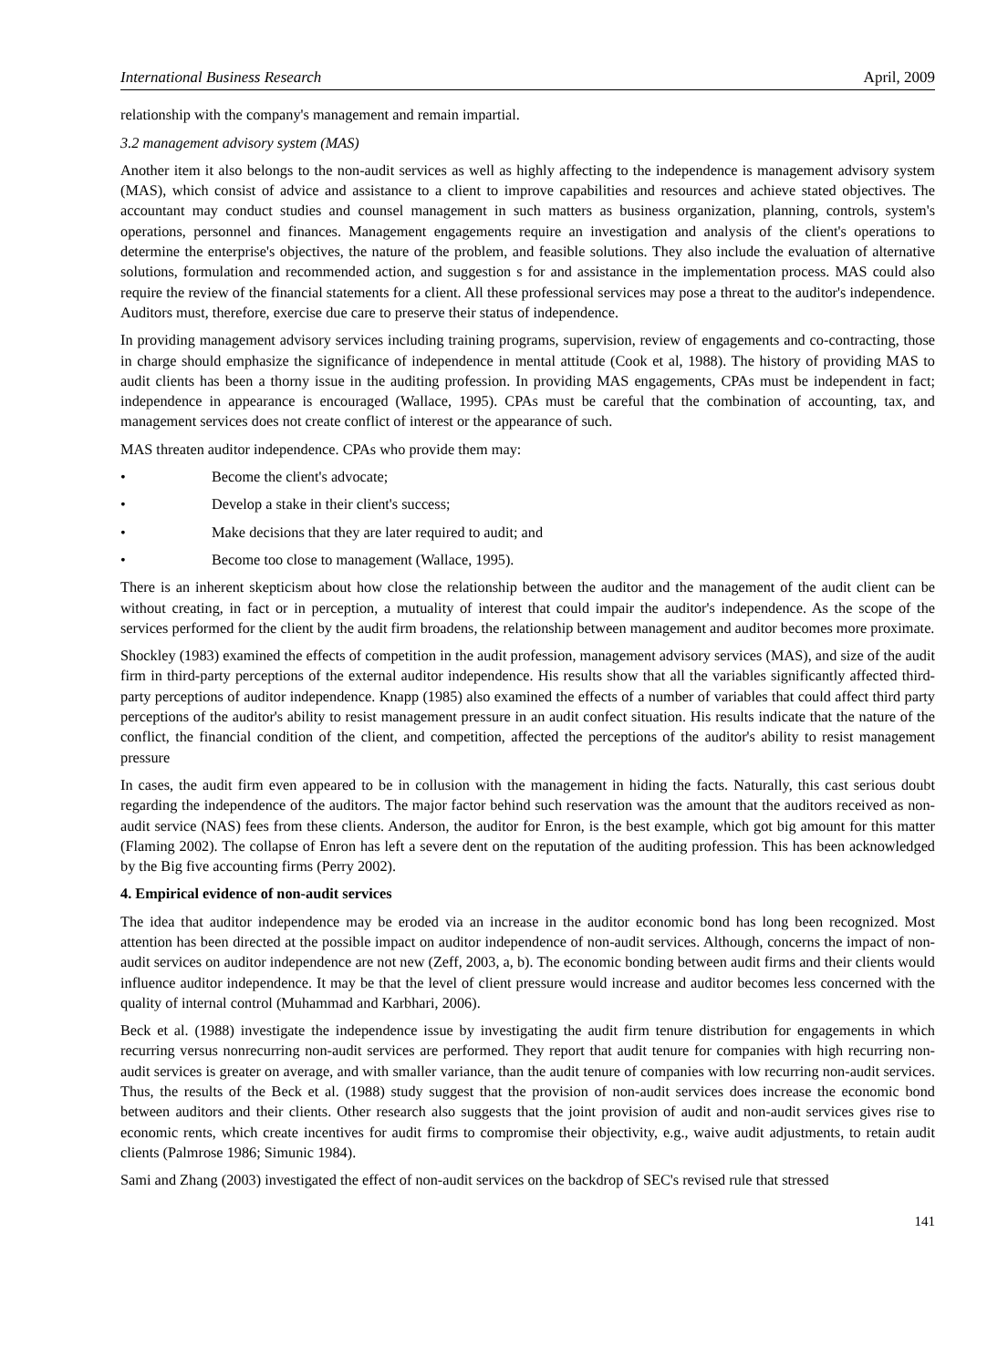International Business Research April, 2009
relationship with the company's management and remain impartial.
3.2 management advisory system (MAS)
Another item it also belongs to the non-audit services as well as highly affecting to the independence is management advisory system (MAS), which consist of advice and assistance to a client to improve capabilities and resources and achieve stated objectives. The accountant may conduct studies and counsel management in such matters as business organization, planning, controls, system's operations, personnel and finances. Management engagements require an investigation and analysis of the client's operations to determine the enterprise's objectives, the nature of the problem, and feasible solutions. They also include the evaluation of alternative solutions, formulation and recommended action, and suggestion s for and assistance in the implementation process. MAS could also require the review of the financial statements for a client. All these professional services may pose a threat to the auditor's independence. Auditors must, therefore, exercise due care to preserve their status of independence.
In providing management advisory services including training programs, supervision, review of engagements and co-contracting, those in charge should emphasize the significance of independence in mental attitude (Cook et al, 1988). The history of providing MAS to audit clients has been a thorny issue in the auditing profession. In providing MAS engagements, CPAs must be independent in fact; independence in appearance is encouraged (Wallace, 1995). CPAs must be careful that the combination of accounting, tax, and management services does not create conflict of interest or the appearance of such.
MAS threaten auditor independence. CPAs who provide them may:
• Become the client's advocate;
• Develop a stake in their client's success;
• Make decisions that they are later required to audit; and
• Become too close to management (Wallace, 1995).
There is an inherent skepticism about how close the relationship between the auditor and the management of the audit client can be without creating, in fact or in perception, a mutuality of interest that could impair the auditor's independence. As the scope of the services performed for the client by the audit firm broadens, the relationship between management and auditor becomes more proximate.
Shockley (1983) examined the effects of competition in the audit profession, management advisory services (MAS), and size of the audit firm in third-party perceptions of the external auditor independence. His results show that all the variables significantly affected third-party perceptions of auditor independence. Knapp (1985) also examined the effects of a number of variables that could affect third party perceptions of the auditor's ability to resist management pressure in an audit confect situation. His results indicate that the nature of the conflict, the financial condition of the client, and competition, affected the perceptions of the auditor's ability to resist management pressure
In cases, the audit firm even appeared to be in collusion with the management in hiding the facts. Naturally, this cast serious doubt regarding the independence of the auditors. The major factor behind such reservation was the amount that the auditors received as non-audit service (NAS) fees from these clients. Anderson, the auditor for Enron, is the best example, which got big amount for this matter (Flaming 2002). The collapse of Enron has left a severe dent on the reputation of the auditing profession. This has been acknowledged by the Big five accounting firms (Perry 2002).
4. Empirical evidence of non-audit services
The idea that auditor independence may be eroded via an increase in the auditor economic bond has long been recognized. Most attention has been directed at the possible impact on auditor independence of non-audit services. Although, concerns the impact of non-audit services on auditor independence are not new (Zeff, 2003, a, b). The economic bonding between audit firms and their clients would influence auditor independence. It may be that the level of client pressure would increase and auditor becomes less concerned with the quality of internal control (Muhammad and Karbhari, 2006).
Beck et al. (1988) investigate the independence issue by investigating the audit firm tenure distribution for engagements in which recurring versus nonrecurring non-audit services are performed. They report that audit tenure for companies with high recurring non-audit services is greater on average, and with smaller variance, than the audit tenure of companies with low recurring non-audit services. Thus, the results of the Beck et al. (1988) study suggest that the provision of non-audit services does increase the economic bond between auditors and their clients. Other research also suggests that the joint provision of audit and non-audit services gives rise to economic rents, which create incentives for audit firms to compromise their objectivity, e.g., waive audit adjustments, to retain audit clients (Palmrose 1986; Simunic 1984).
Sami and Zhang (2003) investigated the effect of non-audit services on the backdrop of SEC's revised rule that stressed
141